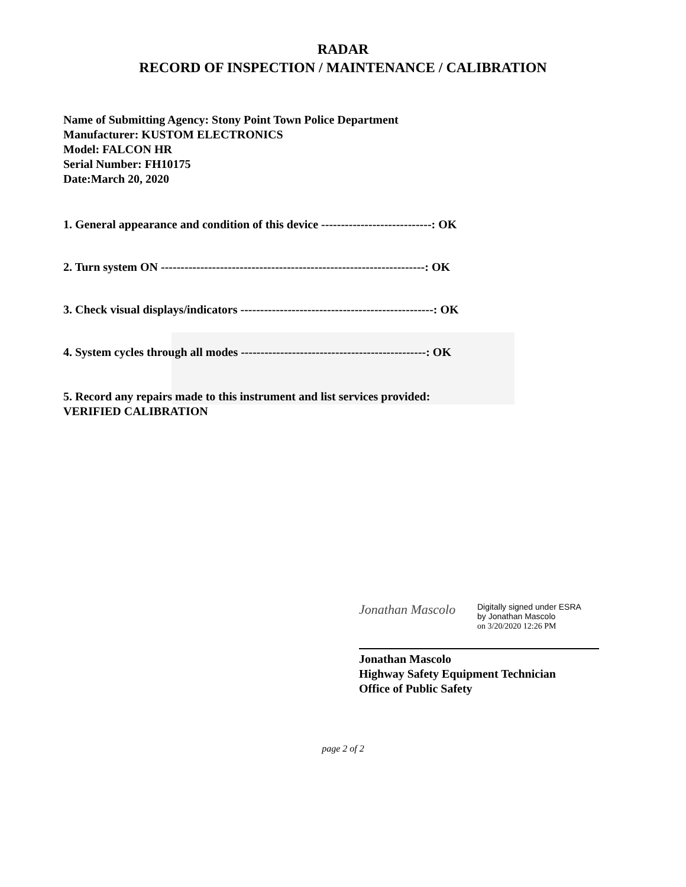RADAR
RECORD OF INSPECTION / MAINTENANCE / CALIBRATION
Name of Submitting Agency: Stony Point Town Police Department
Manufacturer: KUSTOM ELECTRONICS
Model: FALCON HR
Serial Number: FH10175
Date:March 20, 2020
1. General appearance and condition of this device ----------------------------: OK
2. Turn system ON -------------------------------------------------------------------: OK
3. Check visual displays/indicators -------------------------------------------------: OK
4. System cycles through all modes -----------------------------------------------: OK
5. Record any repairs made to this instrument and list services provided:
VERIFIED CALIBRATION
Jonathan Mascolo
Digitally signed under ESRA
by Jonathan Mascolo
on 3/20/2020 12:26 PM
Jonathan Mascolo
Highway Safety Equipment Technician
Office of Public Safety
page 2 of 2